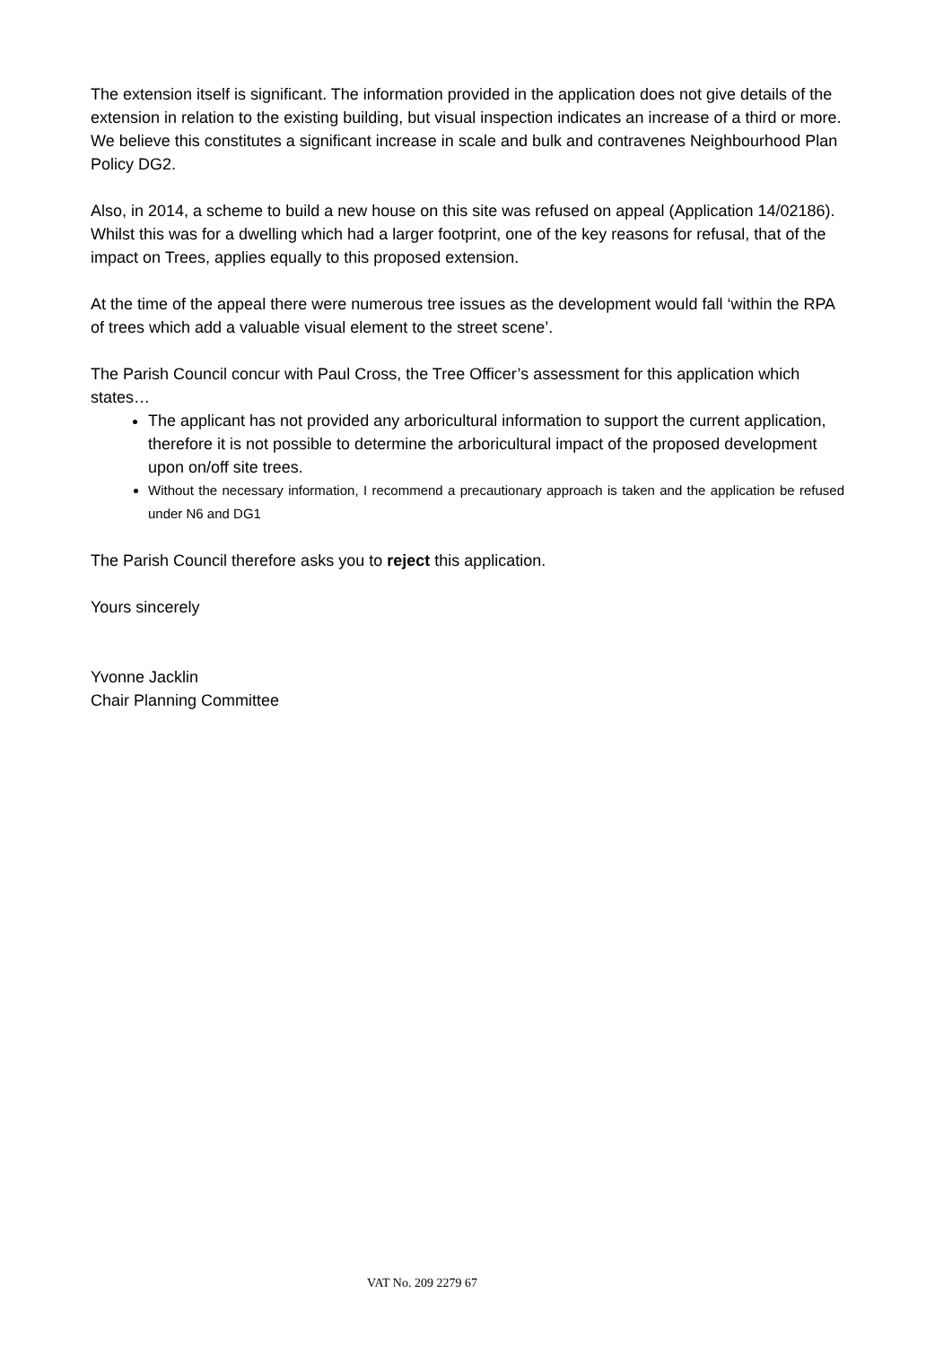The extension itself is significant. The information provided in the application does not give details of the extension in relation to the existing building, but visual inspection indicates an increase of a third or more. We believe this constitutes a significant increase in scale and bulk and contravenes Neighbourhood Plan Policy DG2.
Also, in 2014, a scheme to build a new house on this site was refused on appeal (Application 14/02186). Whilst this was for a dwelling which had a larger footprint, one of the key reasons for refusal, that of the impact on Trees, applies equally to this proposed extension.
At the time of the appeal there were numerous tree issues as the development would fall ‘within the RPA of trees which add a valuable visual element to the street scene’.
The Parish Council concur with Paul Cross, the Tree Officer’s assessment for this application which states…
The applicant has not provided any arboricultural information to support the current application, therefore it is not possible to determine the arboricultural impact of the proposed development upon on/off site trees.
Without the necessary information, I recommend a precautionary approach is taken and the application be refused under N6 and DG1
The Parish Council therefore asks you to reject this application.
Yours sincerely
Yvonne Jacklin
Chair Planning Committee
VAT No. 209 2279 67